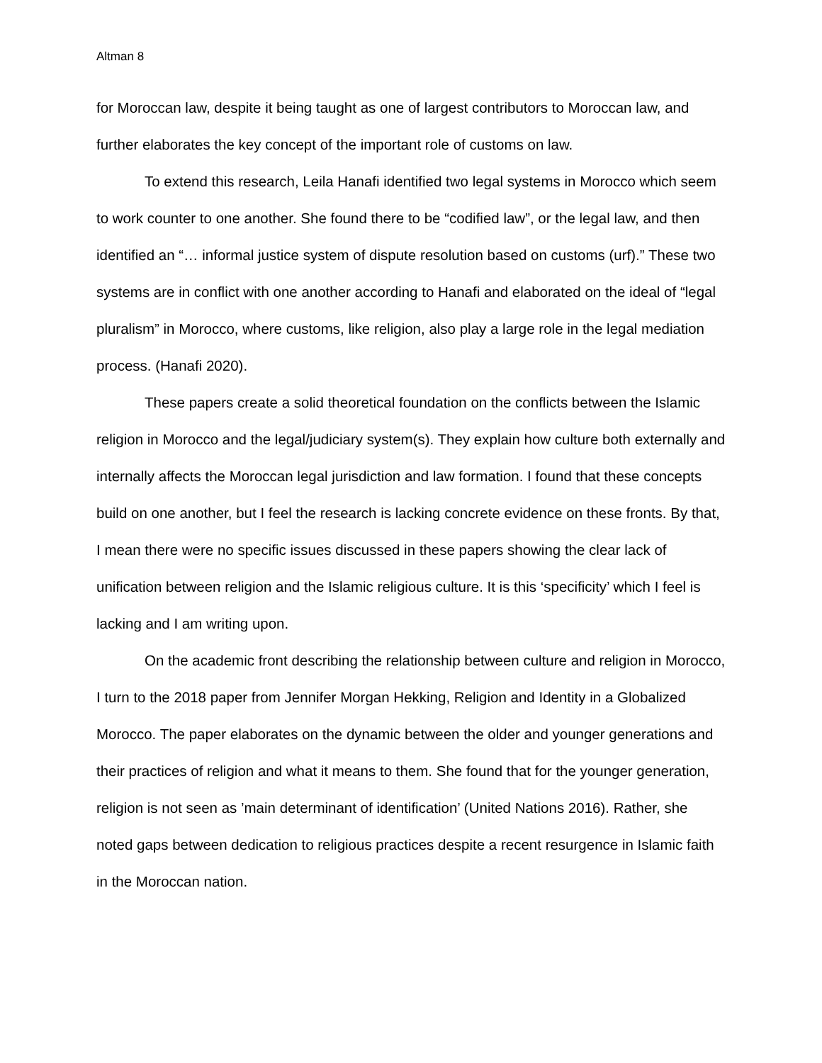Altman 8
for Moroccan law, despite it being taught as one of largest contributors to Moroccan law, and further elaborates the key concept of the important role of customs on law.
To extend this research, Leila Hanafi identified two legal systems in Morocco which seem to work counter to one another. She found there to be “codified law”, or the legal law, and then identified an “… informal justice system of dispute resolution based on customs (urf).” These two systems are in conflict with one another according to Hanafi and elaborated on the ideal of “legal pluralism” in Morocco, where customs, like religion, also play a large role in the legal mediation process. (Hanafi 2020).
These papers create a solid theoretical foundation on the conflicts between the Islamic religion in Morocco and the legal/judiciary system(s). They explain how culture both externally and internally affects the Moroccan legal jurisdiction and law formation. I found that these concepts build on one another, but I feel the research is lacking concrete evidence on these fronts. By that, I mean there were no specific issues discussed in these papers showing the clear lack of unification between religion and the Islamic religious culture. It is this ‘specificity’ which I feel is lacking and I am writing upon.
On the academic front describing the relationship between culture and religion in Morocco, I turn to the 2018 paper from Jennifer Morgan Hekking, Religion and Identity in a Globalized Morocco. The paper elaborates on the dynamic between the older and younger generations and their practices of religion and what it means to them. She found that for the younger generation, religion is not seen as ’main determinant of identification’ (United Nations 2016). Rather, she noted gaps between dedication to religious practices despite a recent resurgence in Islamic faith in the Moroccan nation.